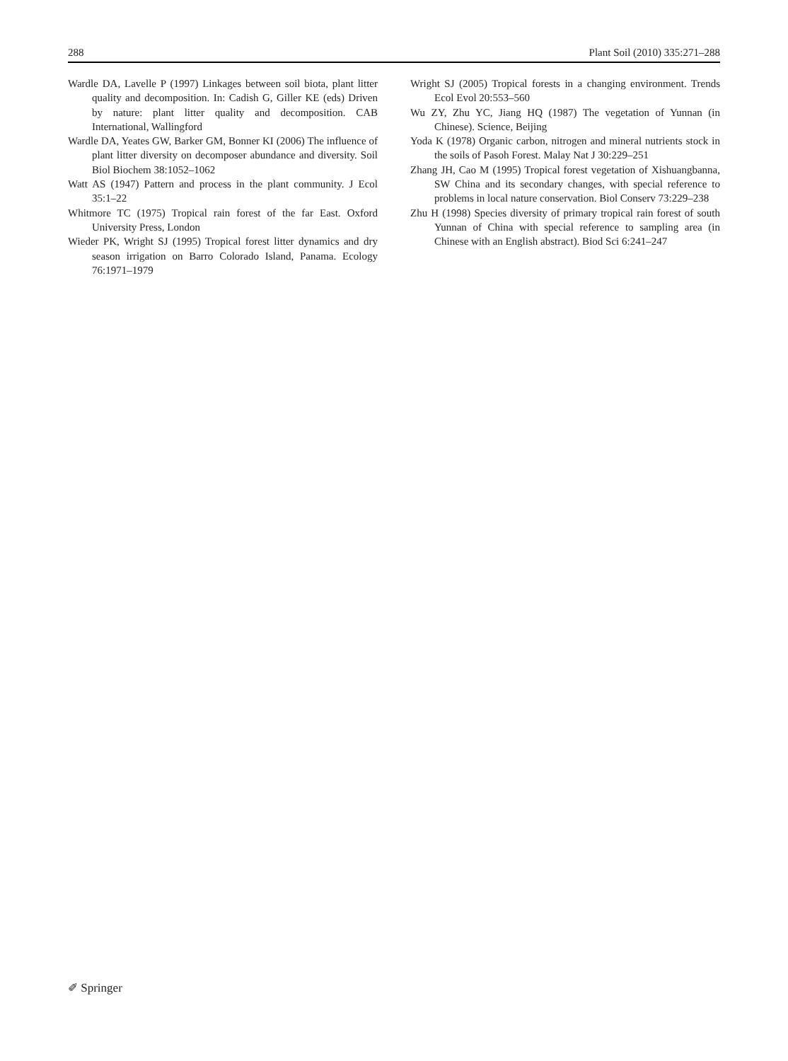288 Plant Soil (2010) 335:271–288
Wardle DA, Lavelle P (1997) Linkages between soil biota, plant litter quality and decomposition. In: Cadish G, Giller KE (eds) Driven by nature: plant litter quality and decomposition. CAB International, Wallingford
Wardle DA, Yeates GW, Barker GM, Bonner KI (2006) The influence of plant litter diversity on decomposer abundance and diversity. Soil Biol Biochem 38:1052–1062
Watt AS (1947) Pattern and process in the plant community. J Ecol 35:1–22
Whitmore TC (1975) Tropical rain forest of the far East. Oxford University Press, London
Wieder PK, Wright SJ (1995) Tropical forest litter dynamics and dry season irrigation on Barro Colorado Island, Panama. Ecology 76:1971–1979
Wright SJ (2005) Tropical forests in a changing environment. Trends Ecol Evol 20:553–560
Wu ZY, Zhu YC, Jiang HQ (1987) The vegetation of Yunnan (in Chinese). Science, Beijing
Yoda K (1978) Organic carbon, nitrogen and mineral nutrients stock in the soils of Pasoh Forest. Malay Nat J 30:229–251
Zhang JH, Cao M (1995) Tropical forest vegetation of Xishuangbanna, SW China and its secondary changes, with special reference to problems in local nature conservation. Biol Conserv 73:229–238
Zhu H (1998) Species diversity of primary tropical rain forest of south Yunnan of China with special reference to sampling area (in Chinese with an English abstract). Biod Sci 6:241–247
✐ Springer